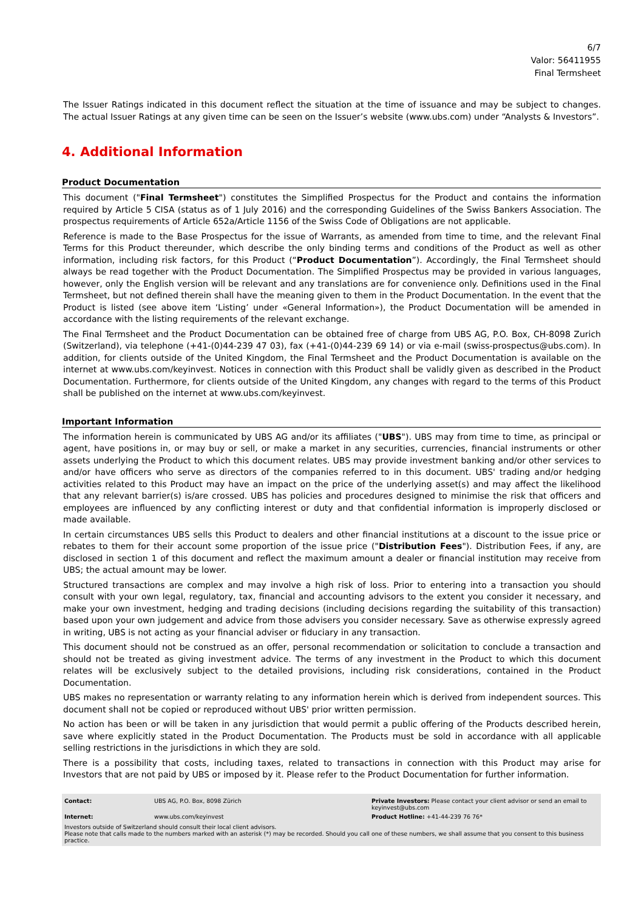6/7
Valor: 56411955
Final Termsheet
The Issuer Ratings indicated in this document reflect the situation at the time of issuance and may be subject to changes. The actual Issuer Ratings at any given time can be seen on the Issuer’s website (www.ubs.com) under “Analysts & Investors”.
4. Additional Information
Product Documentation
This document ("Final Termsheet") constitutes the Simplified Prospectus for the Product and contains the information required by Article 5 CISA (status as of 1 July 2016) and the corresponding Guidelines of the Swiss Bankers Association. The prospectus requirements of Article 652a/Article 1156 of the Swiss Code of Obligations are not applicable.
Reference is made to the Base Prospectus for the issue of Warrants, as amended from time to time, and the relevant Final Terms for this Product thereunder, which describe the only binding terms and conditions of the Product as well as other information, including risk factors, for this Product (“Product Documentation”). Accordingly, the Final Termsheet should always be read together with the Product Documentation. The Simplified Prospectus may be provided in various languages, however, only the English version will be relevant and any translations are for convenience only. Definitions used in the Final Termsheet, but not defined therein shall have the meaning given to them in the Product Documentation. In the event that the Product is listed (see above item ‘Listing’ under «General Information»), the Product Documentation will be amended in accordance with the listing requirements of the relevant exchange.
The Final Termsheet and the Product Documentation can be obtained free of charge from UBS AG, P.O. Box, CH-8098 Zurich (Switzerland), via telephone (+41-(0)44-239 47 03), fax (+41-(0)44-239 69 14) or via e-mail (swiss-prospectus@ubs.com). In addition, for clients outside of the United Kingdom, the Final Termsheet and the Product Documentation is available on the internet at www.ubs.com/keyinvest. Notices in connection with this Product shall be validly given as described in the Product Documentation. Furthermore, for clients outside of the United Kingdom, any changes with regard to the terms of this Product shall be published on the internet at www.ubs.com/keyinvest.
Important Information
The information herein is communicated by UBS AG and/or its affiliates ("UBS"). UBS may from time to time, as principal or agent, have positions in, or may buy or sell, or make a market in any securities, currencies, financial instruments or other assets underlying the Product to which this document relates. UBS may provide investment banking and/or other services to and/or have officers who serve as directors of the companies referred to in this document. UBS' trading and/or hedging activities related to this Product may have an impact on the price of the underlying asset(s) and may affect the likelihood that any relevant barrier(s) is/are crossed. UBS has policies and procedures designed to minimise the risk that officers and employees are influenced by any conflicting interest or duty and that confidential information is improperly disclosed or made available.
In certain circumstances UBS sells this Product to dealers and other financial institutions at a discount to the issue price or rebates to them for their account some proportion of the issue price ("Distribution Fees"). Distribution Fees, if any, are disclosed in section 1 of this document and reflect the maximum amount a dealer or financial institution may receive from UBS; the actual amount may be lower.
Structured transactions are complex and may involve a high risk of loss. Prior to entering into a transaction you should consult with your own legal, regulatory, tax, financial and accounting advisors to the extent you consider it necessary, and make your own investment, hedging and trading decisions (including decisions regarding the suitability of this transaction) based upon your own judgement and advice from those advisers you consider necessary. Save as otherwise expressly agreed in writing, UBS is not acting as your financial adviser or fiduciary in any transaction.
This document should not be construed as an offer, personal recommendation or solicitation to conclude a transaction and should not be treated as giving investment advice. The terms of any investment in the Product to which this document relates will be exclusively subject to the detailed provisions, including risk considerations, contained in the Product Documentation.
UBS makes no representation or warranty relating to any information herein which is derived from independent sources. This document shall not be copied or reproduced without UBS' prior written permission.
No action has been or will be taken in any jurisdiction that would permit a public offering of the Products described herein, save where explicitly stated in the Product Documentation. The Products must be sold in accordance with all applicable selling restrictions in the jurisdictions in which they are sold.
There is a possibility that costs, including taxes, related to transactions in connection with this Product may arise for Investors that are not paid by UBS or imposed by it. Please refer to the Product Documentation for further information.
| Contact: | UBS AG, P.O. Box, 8098 Zürich | Private Investors: Please contact your client advisor or send an email to keyinvest@ubs.com |
| Internet: | www.ubs.com/keyinvest | Product Hotline: +41-44-239 76 76* |
Investors outside of Switzerland should consult their local client advisors.
Please note that calls made to the numbers marked with an asterisk (*) may be recorded. Should you call one of these numbers, we shall assume that you consent to this business practice.